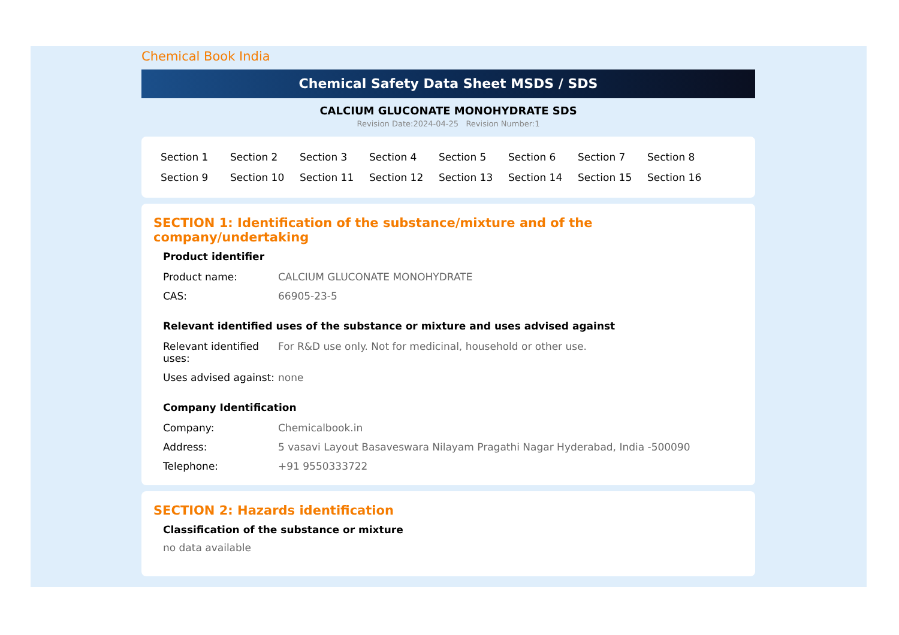Chemical Book India
Chemical Safety Data Sheet MSDS / SDS
CALCIUM GLUCONATE MONOHYDRATE SDS
Revision Date:2024-04-25 Revision Number:1
| Section 1 | Section 2 | Section 3 | Section 4 | Section 5 | Section 6 | Section 7 | Section 8 |
| Section 9 | Section 10 | Section 11 | Section 12 | Section 13 | Section 14 | Section 15 | Section 16 |
SECTION 1: Identification of the substance/mixture and of the company/undertaking
Product identifier
| Product name: | CALCIUM GLUCONATE MONOHYDRATE |
| CAS: | 66905-23-5 |
Relevant identified uses of the substance or mixture and uses advised against
| Relevant identified uses: | For R&D use only. Not for medicinal, household or other use. |
| Uses advised against: | none |
Company Identification
| Company: | Chemicalbook.in |
| Address: | 5 vasavi Layout Basaveswara Nilayam Pragathi Nagar Hyderabad, India -500090 |
| Telephone: | +91 9550333722 |
SECTION 2: Hazards identification
Classification of the substance or mixture
no data available